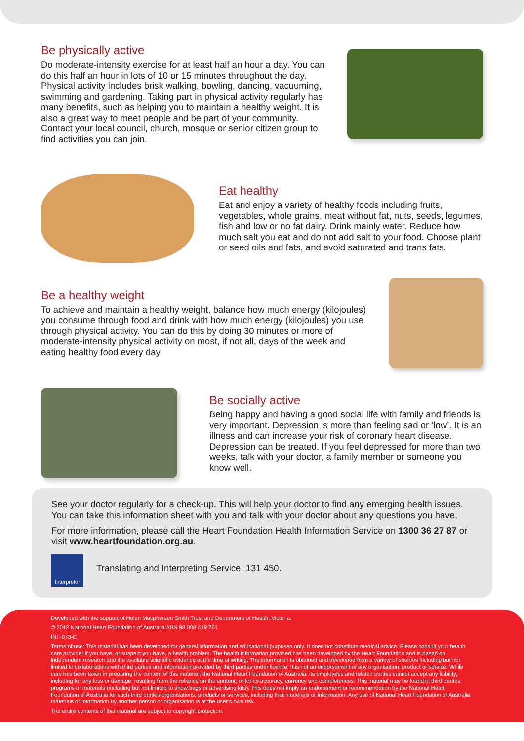Be physically active
Do moderate-intensity exercise for at least half an hour a day. You can do this half an hour in lots of 10 or 15 minutes throughout the day. Physical activity includes brisk walking, bowling, dancing, vacuuming, swimming and gardening. Taking part in physical activity regularly has many benefits, such as helping you to maintain a healthy weight. It is also a great way to meet people and be part of your community. Contact your local council, church, mosque or senior citizen group to find activities you can join.
Eat healthy
Eat and enjoy a variety of healthy foods including fruits, vegetables, whole grains, meat without fat, nuts, seeds, legumes, fish and low or no fat dairy. Drink mainly water. Reduce how much salt you eat and do not add salt to your food. Choose plant or seed oils and fats, and avoid saturated and trans fats.
Be a healthy weight
To achieve and maintain a healthy weight, balance how much energy (kilojoules) you consume through food and drink with how much energy (kilojoules) you use through physical activity. You can do this by doing 30 minutes or more of moderate-intensity physical activity on most, if not all, days of the week and eating healthy food every day.
Be socially active
Being happy and having a good social life with family and friends is very important. Depression is more than feeling sad or ‘low’. It is an illness and can increase your risk of coronary heart disease. Depression can be treated. If you feel depressed for more than two weeks, talk with your doctor, a family member or someone you know well.
See your doctor regularly for a check-up. This will help your doctor to find any emerging health issues. You can take this information sheet with you and talk with your doctor about any questions you have.
For more information, please call the Heart Foundation Health Information Service on 1300 36 27 87 or visit www.heartfoundation.org.au.
Interpreter
Translating and Interpreting Service: 131 450.
Developed with the support of Helen Macpherson Smith Trust and Department of Health, Victoria.
© 2012 National Heart Foundation of Australia ABN 98 008 419 761
INF-073-C
Terms of use: This material has been developed for general information and educational purposes only. It does not constitute medical advice. Please consult your health care provider if you have, or suspect you have, a health problem. The health information provided has been developed by the Heart Foundation and is based on independent research and the available scientific evidence at the time of writing. The information is obtained and developed from a variety of sources including but not limited to collaborations with third parties and information provided by third parties under licence. It is not an endorsement of any organisation, product or service. While care has been taken in preparing the content of this material, the National Heart Foundation of Australia, its employees and related parties cannot accept any liability, including for any loss or damage, resulting from the reliance on the content, or for its accuracy, currency and completeness. This material may be found in third parties programs or materials (including but not limited to show bags or advertising kits). This does not imply an endorsement or recommendation by the National Heart Foundation of Australia for such third parties organisations, products or services, including their materials or information. Any use of National Heart Foundation of Australia materials or information by another person or organisation is at the user’s own risk.
The entire contents of this material are subject to copyright protection.